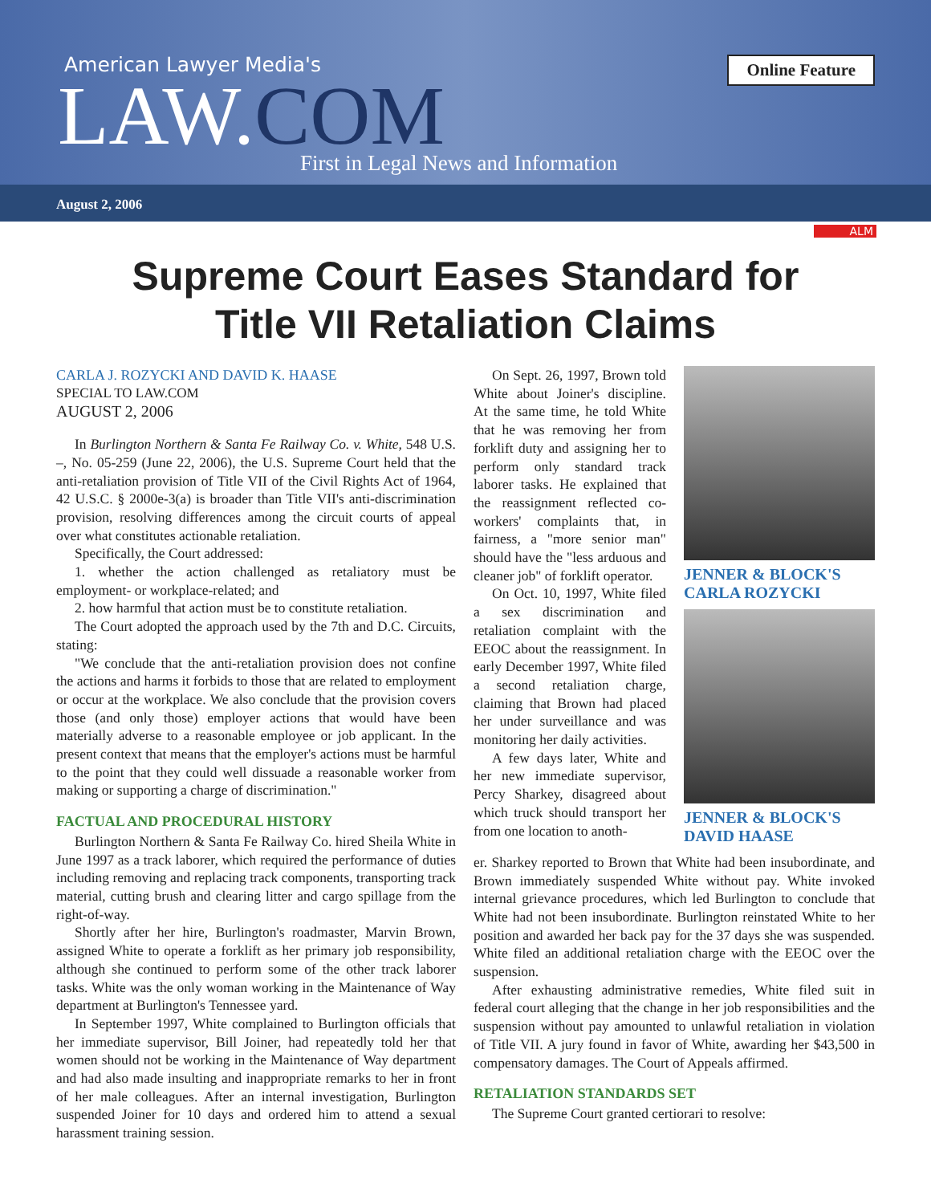American Lawyer Media's
LAW.COM
First in Legal News and Information
Online Feature
August 2, 2006
ALM
Supreme Court Eases Standard for
Title VII Retaliation Claims
CARLA J. ROZYCKI AND DAVID K. HAASE
SPECIAL TO LAW.COM
AUGUST 2, 2006
In Burlington Northern & Santa Fe Railway Co. v. White, 548 U.S. –, No. 05-259 (June 22, 2006), the U.S. Supreme Court held that the anti-retaliation provision of Title VII of the Civil Rights Act of 1964, 42 U.S.C. § 2000e-3(a) is broader than Title VII's anti-discrimination provision, resolving differences among the circuit courts of appeal over what constitutes actionable retaliation.
Specifically, the Court addressed:
1. whether the action challenged as retaliatory must be employment- or workplace-related; and
2. how harmful that action must be to constitute retaliation.
The Court adopted the approach used by the 7th and D.C. Circuits, stating:
"We conclude that the anti-retaliation provision does not confine the actions and harms it forbids to those that are related to employment or occur at the workplace. We also conclude that the provision covers those (and only those) employer actions that would have been materially adverse to a reasonable employee or job applicant. In the present context that means that the employer's actions must be harmful to the point that they could well dissuade a reasonable worker from making or supporting a charge of discrimination."
FACTUAL AND PROCEDURAL HISTORY
Burlington Northern & Santa Fe Railway Co. hired Sheila White in June 1997 as a track laborer, which required the performance of duties including removing and replacing track components, transporting track material, cutting brush and clearing litter and cargo spillage from the right-of-way.
Shortly after her hire, Burlington's roadmaster, Marvin Brown, assigned White to operate a forklift as her primary job responsibility, although she continued to perform some of the other track laborer tasks. White was the only woman working in the Maintenance of Way department at Burlington's Tennessee yard.
In September 1997, White complained to Burlington officials that her immediate supervisor, Bill Joiner, had repeatedly told her that women should not be working in the Maintenance of Way department and had also made insulting and inappropriate remarks to her in front of her male colleagues. After an internal investigation, Burlington suspended Joiner for 10 days and ordered him to attend a sexual harassment training session.
On Sept. 26, 1997, Brown told White about Joiner's discipline. At the same time, he told White that he was removing her from forklift duty and assigning her to perform only standard track laborer tasks. He explained that the reassignment reflected co-workers' complaints that, in fairness, a "more senior man" should have the "less arduous and cleaner job" of forklift operator.
On Oct. 10, 1997, White filed a sex discrimination and retaliation complaint with the EEOC about the reassignment. In early December 1997, White filed a second retaliation charge, claiming that Brown had placed her under surveillance and was monitoring her daily activities.
A few days later, White and her new immediate supervisor, Percy Sharkey, disagreed about which truck should transport her from one location to anoth-
JENNER & BLOCK'S
CARLA ROZYCKI
JENNER & BLOCK'S
DAVID HAASE
er. Sharkey reported to Brown that White had been insubordinate, and Brown immediately suspended White without pay. White invoked internal grievance procedures, which led Burlington to conclude that White had not been insubordinate. Burlington reinstated White to her position and awarded her back pay for the 37 days she was suspended. White filed an additional retaliation charge with the EEOC over the suspension.
After exhausting administrative remedies, White filed suit in federal court alleging that the change in her job responsibilities and the suspension without pay amounted to unlawful retaliation in violation of Title VII. A jury found in favor of White, awarding her $43,500 in compensatory damages. The Court of Appeals affirmed.
RETALIATION STANDARDS SET
The Supreme Court granted certiorari to resolve: